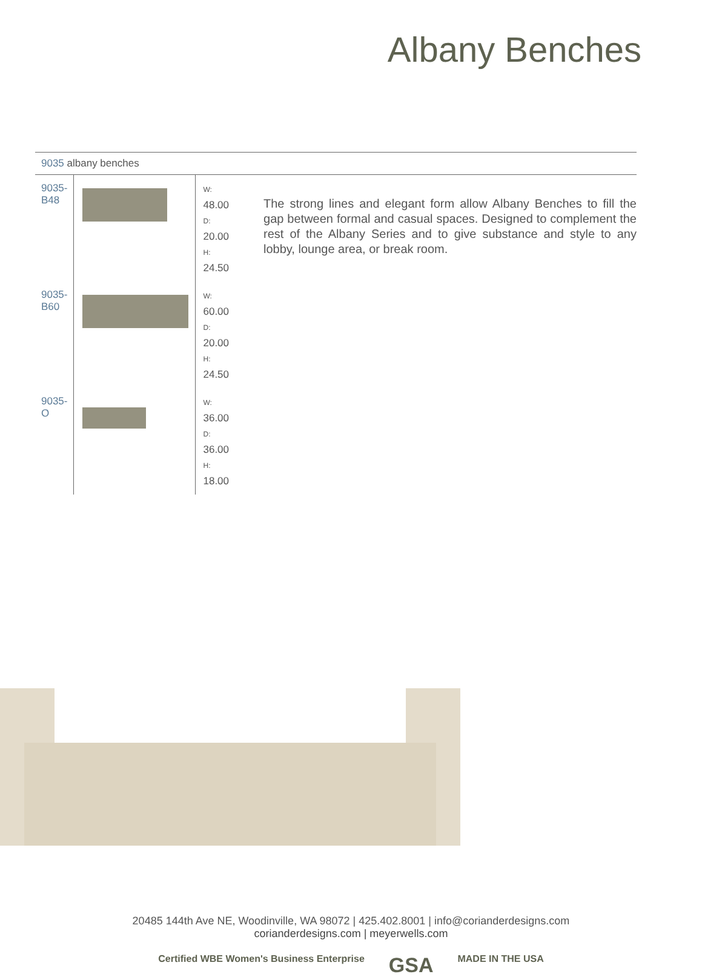Albany Benches
9035 albany benches
| 9035-B48 | | W: 48.00 D: 20.00 H: 24.50 |
| 9035-B60 | | W: 60.00 D: 20.00 H: 24.50 |
| 9035-O | | W: 36.00 D: 36.00 H: 18.00 |
The strong lines and elegant form allow Albany Benches to fill the gap between formal and casual spaces. Designed to complement the rest of the Albany Series and to give substance and style to any lobby, lounge area, or break room.
20485 144th Ave NE, Woodinville, WA 98072 | 425.402.8001 | info@corianderdesigns.com
corianderdesigns.com | meyerwells.com
Certified WBE Women's Business Enterprise
GSA
MADE IN THE USA